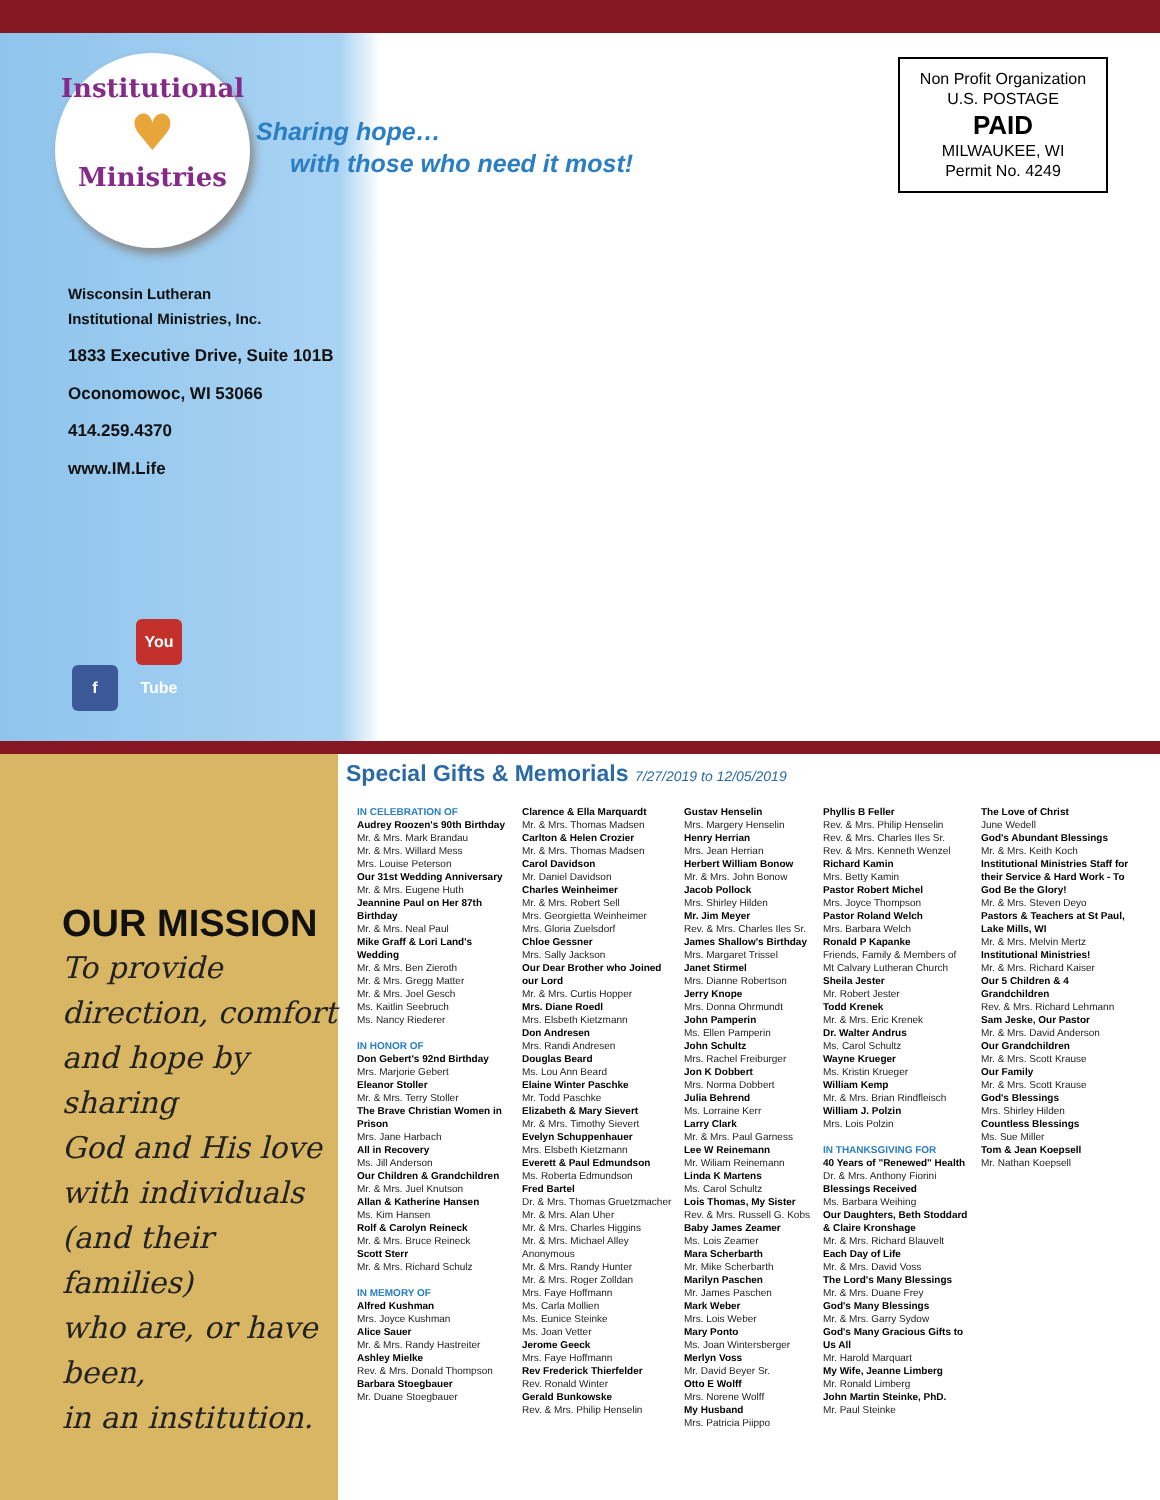Institutional
♥
Ministries
Sharing hope…
with those who need it most!
Non Profit Organization
U.S. POSTAGE
PAID
MILWAUKEE, WI
Permit No. 4249
Wisconsin Lutheran
Institutional Ministries, Inc.
1833 Executive Drive, Suite 101B
Oconomowoc, WI 53066
414.259.4370
www.IM.Life
f You Tube
OUR MISSION
To provide
direction, comfort
and hope by sharing
God and His love
with individuals
(and their families)
who are, or have been,
in an institution.
Special Gifts & Memorials 7/27/2019 to 12/05/2019
IN CELEBRATION OF
Audrey Roozen's 90th Birthday
Mr. & Mrs. Mark Brandau
Mr. & Mrs. Willard Mess
Mrs. Louise Peterson
Our 31st Wedding Anniversary
Mr. & Mrs. Eugene Huth
Jeannine Paul on Her 87th Birthday
Mr. & Mrs. Neal Paul
Mike Graff & Lori Land's Wedding
Mr. & Mrs. Ben Zieroth
Mr. & Mrs. Gregg Matter
Mr. & Mrs. Joel Gesch
Ms. Kaitlin Seebruch
Ms. Nancy Riederer
IN HONOR OF
Don Gebert's 92nd Birthday
Mrs. Marjorie Gebert
Eleanor Stoller
Mr. & Mrs. Terry Stoller
The Brave Christian Women in Prison
Mrs. Jane Harbach
All in Recovery
Ms. Jill Anderson
Our Children & Grandchildren
Mr. & Mrs. Juel Knutson
Allan & Katherine Hansen
Ms. Kim Hansen
Rolf & Carolyn Reineck
Mr. & Mrs. Bruce Reineck
Scott Sterr
Mr. & Mrs. Richard Schulz
IN MEMORY OF
Alfred Kushman
Mrs. Joyce Kushman
Alice Sauer
Mr. & Mrs. Randy Hastreiter
Ashley Mielke
Rev. & Mrs. Donald Thompson
Barbara Stoegbauer
Mr. Duane Stoegbauer
Clarence & Ella Marquardt
Mr. & Mrs. Thomas Madsen
Carlton & Helen Crozier
Mr. & Mrs. Thomas Madsen
Carol Davidson
Mr. Daniel Davidson
Charles Weinheimer
Mr. & Mrs. Robert Sell
Mrs. Georgietta Weinheimer
Mrs. Gloria Zuelsdorf
Chloe Gessner
Mrs. Sally Jackson
Our Dear Brother who Joined our Lord
Mr. & Mrs. Curtis Hopper
Mrs. Diane Roedl
Mrs. Elsbeth Kietzmann
Don Andresen
Mrs. Randi Andresen
Douglas Beard
Ms. Lou Ann Beard
Elaine Winter Paschke
Mr. Todd Paschke
Elizabeth & Mary Sievert
Mr. & Mrs. Timothy Sievert
Evelyn Schuppenhauer
Mrs. Elsbeth Kietzmann
Everett & Paul Edmundson
Ms. Roberta Edmundson
Fred Bartel
Dr. & Mrs. Thomas Gruetzmacher
Mr. & Mrs. Alan Uher
Mr. & Mrs. Charles Higgins
Mr. & Mrs. Michael Alley
Anonymous
Mr. & Mrs. Randy Hunter
Mr. & Mrs. Roger Zolldan
Mrs. Faye Hoffmann
Ms. Carla Mollien
Ms. Eunice Steinke
Ms. Joan Vetter
Jerome Geeck
Mrs. Faye Hoffmann
Rev Frederick Thierfelder
Rev. Ronald Winter
Gerald Bunkowske
Rev. & Mrs. Philip Henselin
Gustav Henselin
Mrs. Margery Henselin
Henry Herrian
Mrs. Jean Herrian
Herbert William Bonow
Mr. & Mrs. John Bonow
Jacob Pollock
Mrs. Shirley Hilden
Mr. Jim Meyer
Rev. & Mrs. Charles Iles Sr.
James Shallow's Birthday
Mrs. Margaret Trissel
Janet Stirmel
Mrs. Dianne Robertson
Jerry Knope
Mrs. Donna Ohrmundt
John Pamperin
Ms. Ellen Pamperin
John Schultz
Mrs. Rachel Freiburger
Jon K Dobbert
Mrs. Norma Dobbert
Julia Behrend
Ms. Lorraine Kerr
Larry Clark
Mr. & Mrs. Paul Garness
Lee W Reinemann
Mr. Wiliam Reinemann
Linda K Martens
Ms. Carol Schultz
Lois Thomas, My Sister
Rev. & Mrs. Russell G. Kobs
Baby James Zeamer
Ms. Lois Zeamer
Mara Scherbarth
Mr. Mike Scherbarth
Marilyn Paschen
Mr. James Paschen
Mark Weber
Mrs. Lois Weber
Mary Ponto
Ms. Joan Wintersberger
Merlyn Voss
Mr. David Beyer Sr.
Otto E Wolff
Mrs. Norene Wolff
My Husband
Mrs. Patricia Piippo
Phyllis B Feller
Rev. & Mrs. Philip Henselin
Rev. & Mrs. Charles Iles Sr.
Rev. & Mrs. Kenneth Wenzel
Richard Kamin
Mrs. Betty Kamin
Pastor Robert Michel
Mrs. Joyce Thompson
Pastor Roland Welch
Mrs. Barbara Welch
Ronald P Kapanke
Friends, Family & Members of Mt Calvary Lutheran Church
Sheila Jester
Mr. Robert Jester
Todd Krenek
Mr. & Mrs. Eric Krenek
Dr. Walter Andrus
Ms. Carol Schultz
Wayne Krueger
Ms. Kristin Krueger
William Kemp
Mr. & Mrs. Brian Rindfleisch
William J. Polzin
Mrs. Lois Polzin
IN THANKSGIVING FOR
40 Years of "Renewed" Health
Dr. & Mrs. Anthony Fiorini
Blessings Received
Ms. Barbara Weihing
Our Daughters, Beth Stoddard & Claire Kronshage
Mr. & Mrs. Richard Blauvelt
Each Day of Life
Mr. & Mrs. David Voss
The Lord's Many Blessings
Mr. & Mrs. Duane Frey
God's Many Blessings
Mr. & Mrs. Garry Sydow
God's Many Gracious Gifts to Us All
Mr. Harold Marquart
My Wife, Jeanne Limberg
Mr. Ronald Limberg
John Martin Steinke, PhD.
Mr. Paul Steinke
The Love of Christ
June Wedell
God's Abundant Blessings
Mr. & Mrs. Keith Koch
Institutional Ministries Staff for their Service & Hard Work - To God Be the Glory!
Mr. & Mrs. Steven Deyo
Pastors & Teachers at St Paul, Lake Mills, WI
Mr. & Mrs. Melvin Mertz
Institutional Ministries!
Mr. & Mrs. Richard Kaiser
Our 5 Children & 4 Grandchildren
Rev. & Mrs. Richard Lehmann
Sam Jeske, Our Pastor
Mr. & Mrs. David Anderson
Our Grandchildren
Mr. & Mrs. Scott Krause
Our Family
Mr. & Mrs. Scott Krause
God's Blessings
Mrs. Shirley Hilden
Countless Blessings
Ms. Sue Miller
Tom & Jean Koepsell
Mr. Nathan Koepsell